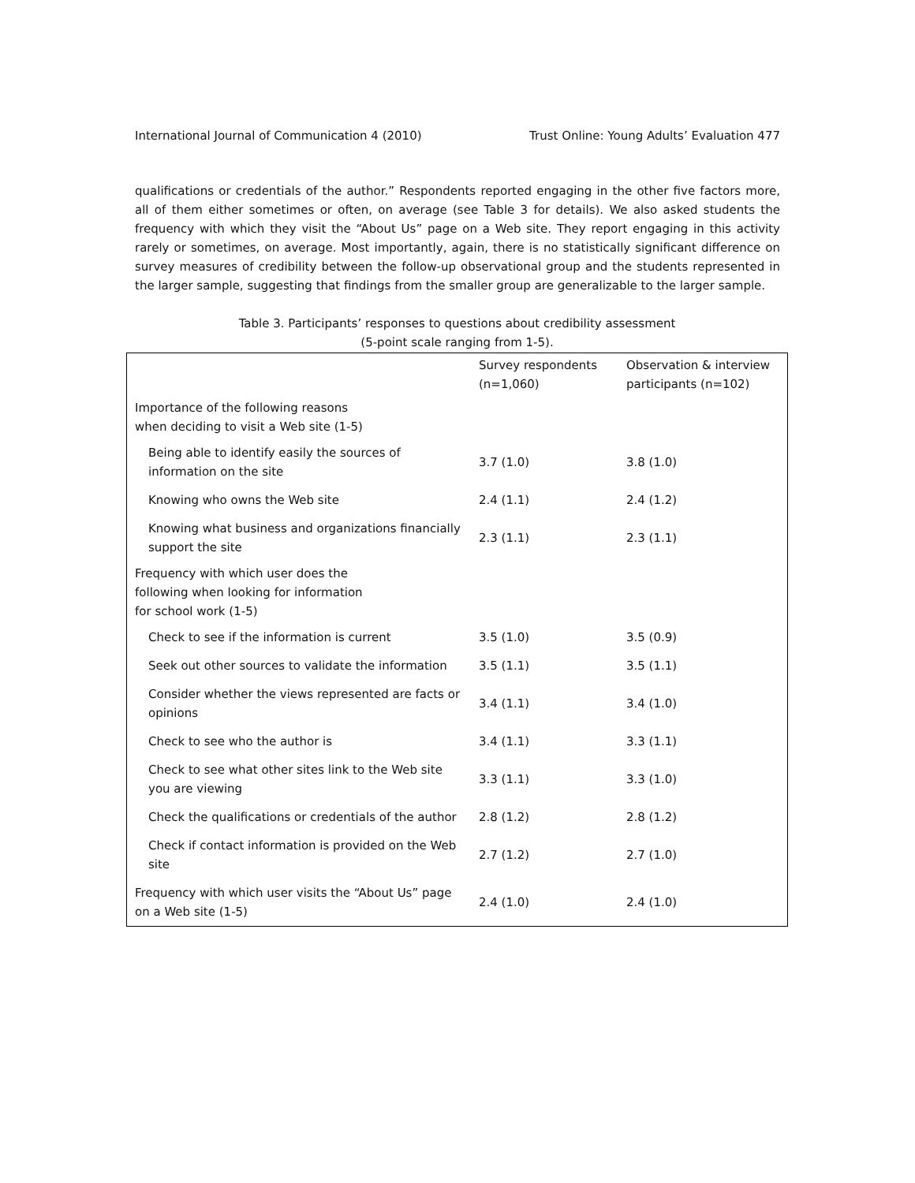International Journal of Communication 4 (2010) Trust Online: Young Adults’ Evaluation 477
qualifications or credentials of the author.” Respondents reported engaging in the other five factors more, all of them either sometimes or often, on average (see Table 3 for details). We also asked students the frequency with which they visit the “About Us” page on a Web site. They report engaging in this activity rarely or sometimes, on average. Most importantly, again, there is no statistically significant difference on survey measures of credibility between the follow-up observational group and the students represented in the larger sample, suggesting that findings from the smaller group are generalizable to the larger sample.
Table 3. Participants’ responses to questions about credibility assessment
(5-point scale ranging from 1-5).
| | Survey respondents (n=1,060) | Observation & interview participants (n=102) |
| --- | --- | --- |
| Importance of the following reasons when deciding to visit a Web site (1-5) | | |
| Being able to identify easily the sources of information on the site | 3.7 (1.0) | 3.8 (1.0) |
| Knowing who owns the Web site | 2.4 (1.1) | 2.4 (1.2) |
| Knowing what business and organizations financially support the site | 2.3 (1.1) | 2.3 (1.1) |
| Frequency with which user does the following when looking for information for school work (1-5) | | |
| Check to see if the information is current | 3.5 (1.0) | 3.5 (0.9) |
| Seek out other sources to validate the information | 3.5 (1.1) | 3.5 (1.1) |
| Consider whether the views represented are facts or opinions | 3.4 (1.1) | 3.4 (1.0) |
| Check to see who the author is | 3.4 (1.1) | 3.3 (1.1) |
| Check to see what other sites link to the Web site you are viewing | 3.3 (1.1) | 3.3 (1.0) |
| Check the qualifications or credentials of the author | 2.8 (1.2) | 2.8 (1.2) |
| Check if contact information is provided on the Web site | 2.7 (1.2) | 2.7 (1.0) |
| Frequency with which user visits the “About Us” page on a Web site (1-5) | 2.4 (1.0) | 2.4 (1.0) |